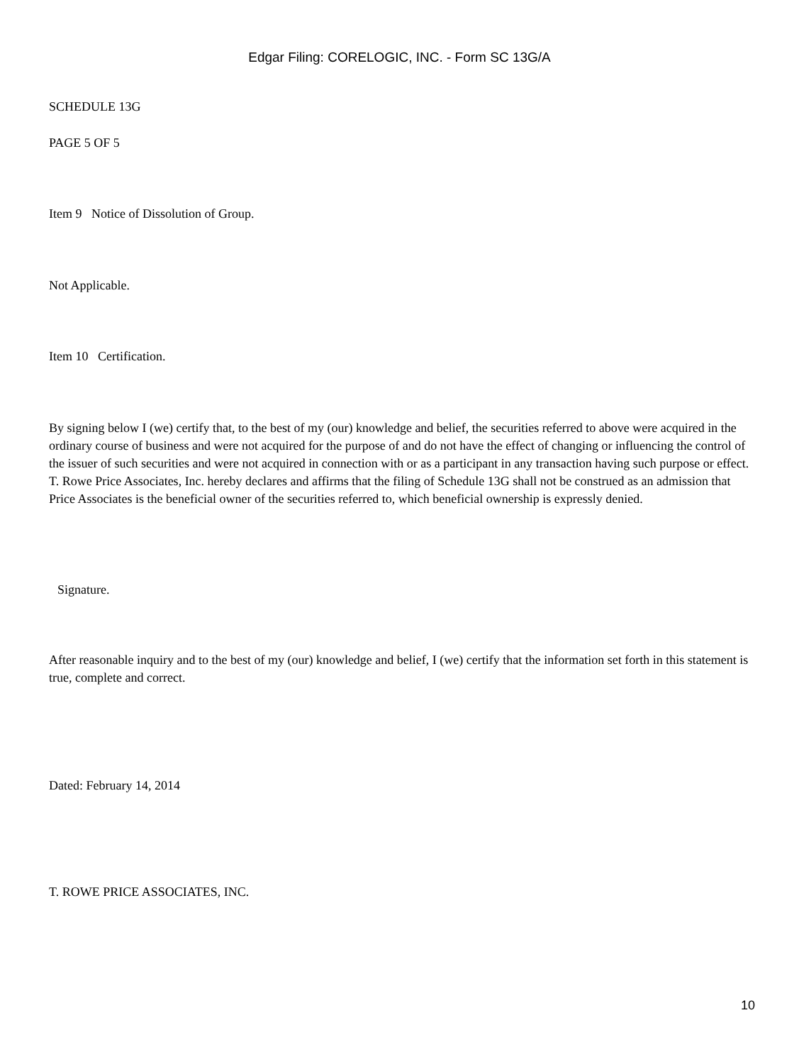Edgar Filing: CORELOGIC, INC. - Form SC 13G/A
SCHEDULE 13G
PAGE 5 OF 5
Item 9 Notice of Dissolution of Group.
Not Applicable.
Item 10 Certification.
By signing below I (we) certify that, to the best of my (our) knowledge and belief, the securities referred to above were acquired in the ordinary course of business and were not acquired for the purpose of and do not have the effect of changing or influencing the control of the issuer of such securities and were not acquired in connection with or as a participant in any transaction having such purpose or effect. T. Rowe Price Associates, Inc. hereby declares and affirms that the filing of Schedule 13G shall not be construed as an admission that Price Associates is the beneficial owner of the securities referred to, which beneficial ownership is expressly denied.
Signature.
After reasonable inquiry and to the best of my (our) knowledge and belief, I (we) certify that the information set forth in this statement is true, complete and correct.
Dated: February 14, 2014
T. ROWE PRICE ASSOCIATES, INC.
10